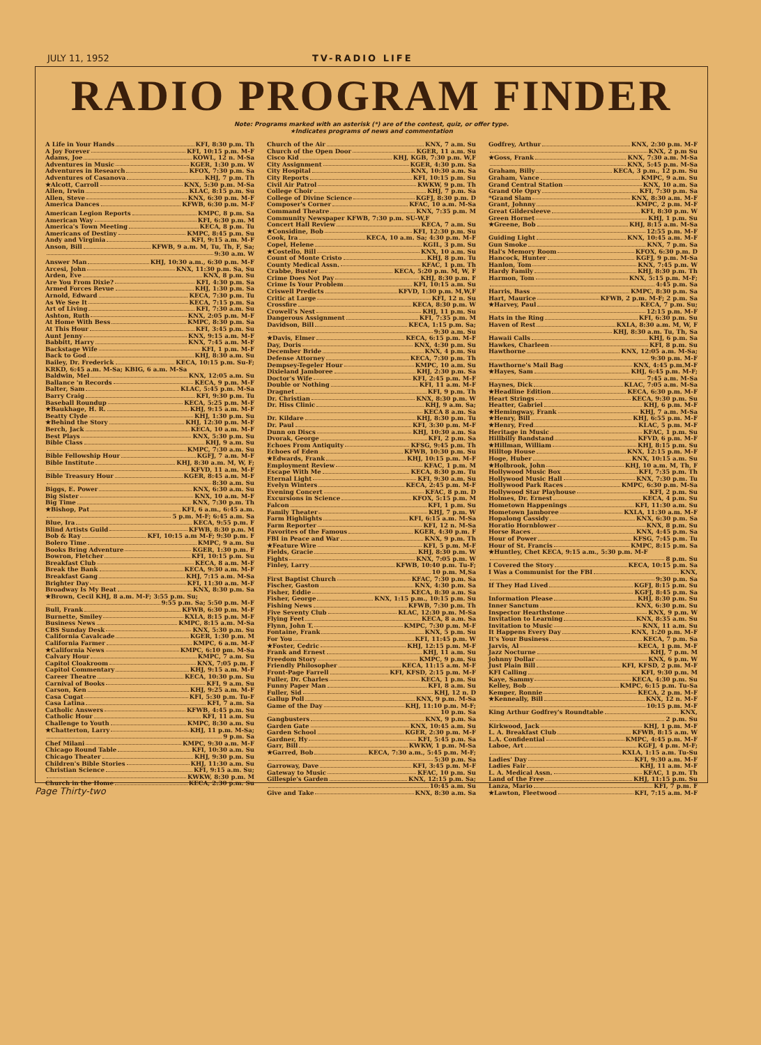JULY 11, 1952 TV-RADIO LIFE
RADIO PROGRAM FINDER
Note: Programs marked with an asterisk (*) are of the contest, quiz, or offer type.
★Indicates programs of news and commentation
A Life in Your Hands KFI, 8:30 p.m. Th
A Joy Forever KFI, 10:15 p.m. M-F
Adams, Joe KOWL, 12 n. M-Sa
Adventures in Music KGER, 1:30 p.m. W
Adventures in Research KFOX, 7:30 p.m. Sa
Adventures of Casanova KHJ, 7 p.m. Th
★Alcott, Carroll KNX, 5:30 p.m. M-Sa
Allen, Irwin KLAC, 8:15 p.m. Su
Allen, Steve KNX, 6:30 p.m. M-F
America Dances KFWB, 6:30 p.m. M-F
American Legion Reports KMPC, 8 p.m. Sa
American Way KFI, 6:30 p.m. M
America's Town Meeting KECA, 8 p.m. Tu
Americans of Destiny KMPC, 8:45 p.m. Su
Andy and Virginia KFI, 9:15 a.m. M-F
Anson, Bill KFWB, 9 a.m. M, Tu, Th, F, Sa;
9:30 a.m. W
Answer Man KHJ, 10:30 a.m., 6:30 p.m. M-F
Arcesi, John KNX, 11:30 p.m. Sa, Su
Arden, Eve KNX, 8 p.m. Su
Are You From Dixie? KFI, 4:30 p.m. Sa
Armed Forces Revue KHJ, 1:30 p.m. Sa
Arnold, Edward KECA, 7:30 p.m. Tu
As We See It KECA, 7:15 p.m. Sa
Art of Living KFI, 7:30 a.m. Su
Ashton, Ruth KNX, 2:05 p.m. M-F
At Home With Bess KMPC, 8:30 p.m. Sa
At This Hour KFI, 3:45 p.m. Su
Aunt Jenny KNX, 9:15 a.m. M-F
Babbitt, Harry KNX, 7:45 a.m. M-F
Backstage Wife KFI, 1 p.m. M-F
Back to God KHJ, 8:30 a.m. Su
Bailey, Dr. Frederick KECA, 10:15 p.m. Su-F;
KRKD, 6:45 a.m. M-Sa; KBIG, 6 a.m. M-Sa
Baldwin, Mel KNX, 12:05 a.m. Su
Ballance 'n Records KECA, 9 p.m. M-F
Balter, Sam KLAC, 5:45 p.m. M-Sa
Barry Craig KFI, 9:30 p.m. Tu
Baseball Roundup KECA, 5:25 p.m. M-F
★Baukhage, H. R. KHJ, 9:15 a.m. M-F
Beatty Clyde KHJ, 1:30 p.m. Su
★Behind the Story KHJ, 12:30 p.m. M-F
Berch, Jack KECA, 10 a.m. M-F
Best Plays KNX, 5:30 p.m. Su
Bible Class KHJ, 9 a.m. Su
KMPC, 7:30 a.m. Su
Bible Fellowship Hour KGFJ, 7 a.m. M-F
Bible Institute KHJ, 8:30 a.m. M, W, F;
KFVD, 11 a.m. M-F
Bible Treasury Hour KGER, 8:45 a.m. M-F
8:30 a.m. Su
Biggs, E. Power KNX, 6:30 a.m. Su
Big Sister KNX, 10 a.m. M-F
Big Time KNX, 7:30 p.m. Th
★Bishop, Pat KFI, 6 a.m., 6:45 a.m.
5 p.m. M-F; 6:45 a.m. Sa
Blue, Ira KECA, 9:55 p.m. F
Blind Artists Guild KFWB, 8:30 p.m. M
Bob & Ray KFI, 10:15 a.m M-F; 9:30 p.m. F
Bolero Time KMPC, 9 a.m. Su
Books Bring Adventure KGER, 1:30 p.m. F
Bowron, Fletcher KFI, 10:15 p.m. Su
Breakfast Club KECA, 8 a.m. M-F
Break the Bank KECA, 9:30 a.m. M-F
Breakfast Gang KHJ, 7:15 a.m. M-Sa
Brighter Day KFI, 11:30 a.m. M-F
Broadway Is My Beat KNX, 8:30 p.m. Sa
★Brown, Cecil KHJ, 8 a.m. M-F; 3:55 p.m. Su;
9:55 p.m. Sa; 5:50 p.m. M-F
Bull, Frank KFWB, 6:30 p.m. M-F
Burnette, Smiley KXLA, 8:15 p.m. M-F
Business News KMPC, 8:15 a.m. M-Sa
CBS Sunday Desk KNX, 5:30 p.m. Su
California Cavalcade KGER, 1:30 p.m. M
California Farmer KMPC, 6 a.m. M-F
★California News KMPC, 6:10 pm. M-Sa
Calvary Hour KMPC, 7 a.m. Su
Capitol Cloakroom KNX, 7:05 p.m. F
Capitol Commentary KHJ, 9:15 a.m. M-F
Career Theatre KECA, 10:30 p.m. Su
Carnival of Books KFI, 9 a.m. Su
Carson, Ken KHJ, 9:25 a.m. M-F
Casa Cugat KFI, 5:30 p.m. Tu-F
Casa Latina KFI, 7 a.m. Sa
Catholic Answers KFWB, 4:45 p.m. Su
Catholic Hour KFI, 11 a.m. Su
Challenge to Youth KMPC, 8:30 a.m. Su
★Chatterton, Larry KHJ, 11 p.m. M-Sa;
9 p.m. Sa
Chef Milani KMPC, 9:30 a.m. M-F
Chicago Round Table KFI, 10:30 a.m. Su
Chicago Theater KHJ, 9:30 p.m. Su
Children's Bible Stories KHJ, 11:30 a.m. Su
Christian Science KFI, 9:15 a.m. Su;
KWKW, 8:30 p.m. M
Church in the Home KECA, 2:30 p.m. Su
Church of the Air KNX, 7 a.m. Su
Church of the Open Door KGER, 11 a.m. Su
Cisco Kid KHJ, KGB, 7:30 p.m. W,F
City Assignment KGER, 4:30 p.m. Sa
City Hospital KNX, 10:30 a.m. Sa
City Reports KFI, 10:15 p.m. Su
Civil Air Patrol KWKW, 9 p.m. Th
College Choir KHJ, 7 p.m. Sa
College of Divine Science KGFJ, 8:30 p.m. D
Composer's Corner KFAC, 10 a.m. M-Sa
Command Theatre KNX, 7:35 p.m. M
Community Newspaper KFWB, 7:30 p.m. SU-W,F
Concert Hall Review KECA, 7 a.m. Su
★Considine, Bob KFI, 12:30 p.m. Su
Cook, Ira KECA, 10 a.m. Sa; 4:30 p.m. M-F
Copel, Helene KGIL, 3 p.m. Su
★Costello, Bill KNX, 10 a.m. Su
Count of Monte Cristo KHJ, 8 p.m. Tu
County Medical Assn. KFAC, 1 p.m. Th
Crabbe, Buster KECA, 5:20 p.m. M, W, F
Crime Does Not Pay KHJ, 8:30 p.m. F
Crime Is Your Problem KFI, 10:15 a.m. Su
Criswell Predicts KFVD, 1:30 p.m. M,W,F
Critic at Large KFI, 12 n. Su
Crossfire KECA, 8:30 p.m. W
Crowell's Nest KHJ, 11 p.m. Su
Dangerous Assignment KFI, 7:35 p.m. M
Davidson, Bill KECA, 1:15 p.m. Sa;
9:30 a.m. Su
★Davis, Elmer KECA, 6:15 p.m. M-F
Day, Doris KNX, 4:30 p.m. Su
December Bride KNX, 4 p.m. Su
Defense Attorney KECA, 7:30 p.m. Th
Dempsey-Tegeler Hour KMPC, 10 a.m. Su
Dixieland Jamboree KHJ, 2:30 p.m. Sa
Doctor's Wife KFI, 2:45 p.m. M-F
Double or Nothing KFI, 11 a.m. M-F
Dragnet KFI, 9 p.m. Th
Dr. Christian KNX, 8:30 p.m. W
Dr. Hiss Clinic KHJ, 9 a.m. Sa;
KECA 8 a.m. Sa
Dr. Kildare KHJ, 8:30 p.m. Tu
Dr. Paul KFI, 3:30 p.m. M-F
Dunn on Discs KHJ, 10:30 a.m. Sa
Dvorak, George KFI, 2 p.m. Sa
Echoes From Antiquity KFSG, 9:45 p.m. Th
Echoes of Eden KFWB, 10:30 p.m. Su
★Edwards, Frank KHJ, 10:15 p.m. M-F
Employment Review KFAC, 1 p.m. M
Escape With Me KECA, 8:30 p.m. Tu
Eternal Light KFI, 9:30 a.m. Su
Evelyn Winters KECA, 2:45 p.m. M-F
Evening Concert KFAC, 8 p.m. D
Excursions in Science KFOX, 5:15 p.m. M
Falcon KFI, 1 p.m. Su
Family Theater KHJ, 7 p.m. W
Farm Highlights KFI, 6:15 a.m. M-Sa
Farm Reporter KFI, 12 n. M-Sa
Favorites of the Famous KGER, 4:30 p.m. F
FBI in Peace and War KNX, 9 p.m. Th
★Feature Wire KFI, 5 p.m. M-F
Fields, Gracie KHJ, 8:30 p.m. W
Fights KNX, 7:05 p.m. W
Finley, Larry KFWB, 10:40 p.m. Tu-F;
10 p.m. M,Sa
First Baptist Church KFAC, 7:30 p.m. Sa
Fischer, Gaston KNX, 4:30 p.m. Sa
Fisher, Eddie KECA, 8:30 a.m. Sa
Fisher, George KNX, 1:15 p.m., 10:15 p.m. Su
Fishing News KFWB, 7:30 p.m. Th
Five Seventy Club KLAC, 12:30 p.m. M-Sa
Flying Feet KECA, 8 a.m. Sa
Flynn, John T. KMPC, 7:30 p.m. M-F
Fontaine, Frank KNX, 5 p.m. Su
For You KFI, 11:45 p.m. W
★Foster, Cedric KHJ, 12:15 p.m. M-F
Frank and Ernest KHJ, 11 a.m. Su
Freedom Story KMPC, 9 p.m. Su
Friendly Philosopher KECA, 11:15 a.m. M-F
Front-Page Farrell KFI, KFSD, 2:15 p.m. M-F
Fuller, Dr. Charles KECA, 1 p.m. Su
Funny Paper Man KFI, 8 a.m. Su
Fuller, Sid KHJ, 12 n. D
Gallup Poll KNX, 9 p.m. M-Sa
Game of the Day KHJ, 11:10 p.m. M-F;
10 p.m. Sa
Gangbusters KNX, 9 p.m. Sa
Garden Gate KNX, 10:45 a.m. Su
Garden School KGER, 2:30 p.m. M-F
Gardner, Hy KFI, 5:45 p.m. Sa
Garr, Bill KWKW, 1 p.m. M-Sa
★Garred, Bob KECA, 7:30 a.m., 5:45 p.m. M-F;
5:30 p.m. Sa
Garroway, Dave KFI, 3:45 p.m. M-F
Gateway to Music KFAC, 10 p.m. Su
Gillespie's Garden KNX, 12:15 p.m. Sa;
10:45 a.m. Su
Give and Take KNX, 8:30 a.m. Sa
Godfrey, Arthur KNX, 2:30 p.m. M-F
KNX, 2 p.m Su
★Goss, Frank KNX, 7:30 a.m. M-Sa
KNX, 5:45 p.m. M-Sa
Graham, Billy KECA, 3 p.m., 12 p.m. Su
Graham, Vance KMPC, 9 a.m. Su
Grand Central Station KNX, 10 a.m. Sa
Grand Ole Opry KFI, 7:30 p.m. Sa
*Grand Slam KNX, 8:30 a.m. M-F
Grant, Johnny KMPC, 2 p.m. M-F
Great Gildersleeve KFI, 8:30 p.m. W
Green Hornet KHJ, 1 p.m. Su
★Greene, Bob KHJ, 8:15 a.m. M-Sa
12:55 p.m. M-F
Guiding Light KNX, 10:45 a.m. M-F
Gun Smoke KNX, 7 p.m. Sa
Hal's Memory Room KFOX, 6:30 p.m. D
Hancock, Hunter KGFJ, 9 p.m. M-Sa
Hanlon, Tom KNX, 7:45 p.m. W
Hardy Family KHJ, 8:30 p.m. Th
Harmon, Tom KNX, 5:15 p.m. M-F;
4:45 p.m. Sa
Harris, Bass KMPC, 8:30 p.m. Sa
Hart, Maurice KFWB, 2 p.m. M-F; 2 p.m. Sa
★Harvey, Paul KECA, 7 p.m. Su;
12:15 p.m. M-F
Hats in the Ring KFI, 6:30 p.m. Su
Haven of Rest KXLA, 8:30 a.m. M, W, F
KHJ, 8:30 a.m. Tu, Th, Sa
Hawaii Calls KHJ, 6 p.m. Sa
Hawkes, Charleen KFI, 8 p.m. Su
Hawthorne KNX, 12:05 a.m. M-Sa;
9:30 p.m. M-F
Hawthorne's Mail Bag KNX, 4:45 p.m.M-F
★Hayes, Sam KHJ, 6:45 p.m. M-F;
7:45 a.m. M-Sa
Haynes, Dick KLAC, 7:05 a.m. M-Sa
★Headline Edition KECA, 6:30 p.m. M-F
Heart Strings KECA, 9:30 p.m. Su
Heatter, Gabriel KHJ, 6 p.m. M-F
★Hemingway, Frank KHJ, 7 a.m. M-Sa
★Henry, Bill KHJ, 6:55 p.m. M-F
★Henry, Fred KLAC, 5 p.m. M-F
Heritage in Music KFAC, 1 p.m. Su
Hillbilly Bandstand KFVD, 6 p.m. M-F
★Hillman, William KHJ, 8:15 p.m. Su
Hilltop House KNX, 12:15 p.m. M-F
Hoge, Huber KNX, 10:15 a.m. Su
★Holbrook, John KHJ, 10 a.m. M, Th, F
Hollywood Music Box KFI, 7:35 p.m. Th
Hollywood Music Hall KNX, 7:30 p.m. Tu
Hollywood Park Races KMPC, 6:30 p.m. M-Sa
Hollywood Star Playhouse KFI, 2 p.m. Su
Holmes, Dr. Ernest KECA, 4 p.m. Su
Hometown Happenings KFI, 11:30 a.m. Su
Hometown Jamboree KXLA, 11:30 a.m. M-F
Hopalong Cassidy KNX, 6:30 p.m. Sa
Horatio Hornblower KNX, 8 p.m. Su
Horse Races KNX, 4:45 p.m. Sa
Hour of Power KFSG, 7:45 p.m. Tu
Hour of St. Francis KMPC, 8:15 p.m. Sa
★Huntley, Chet KECA, 9:15 a.m., 5:30 p.m. M-F
8 p.m. Su
I Covered the Story KECA, 10:15 p.m. Sa
I Was a Communist for the FBI KNX,
9:30 p.m. Sa
If They Had Lived KGFJ, 8:15 p.m. Su
KGFJ, 8:45 p.m. Sa
Information Please KHJ, 8:30 p.m. Su
Inner Sanctum KNX, 6:30 p.m. Su
Inspector Hearthstone KNX, 9 p.m. W
Invitation to Learning KNX, 8:35 a.m. Su
Invitation to Music KNX, 11 a.m. Su
It Happens Every Day KNX, 1:20 p.m. M-F
It's Your Business KECA, 7 p.m. Sa
Jarvis, Al KECA, 1 p.m. M-F
Jazz Nocturne KHJ, 7 p.m. M
Johnny Dollar KNX, 6 p.m. W
Just Plain Bill KFI, KFSD, 2 p.m. M-F
KFI Calling KFI, 9:30 p.m. M
Kaye, Sammy KECA, 4:30 p.m. Su
Kelley, Bob KMPC, 6:15 p.m. Tu-Sa
Kemper, Ronnie KECA, 2 p.m. M-F
★Kenneally, Bill KNX, 12 n. M-F
10:15 p.m. M-F
King Arthur Godfrey's Roundtable KNX,
2 p.m. Su
Kirkwood, Jack KHJ, 1 p.m. M-F
L. A. Breakfast Club KFWB, 8:15 a.m. W
L.A. Confidential KMPC, 4:45 p.m. M-F
Laboe, Art KGFJ, 4 p.m. M-F;
KXLA, 1:15 a.m. Tu-Su
Ladies' Day KFI, 9:30 a.m. M-F
Ladies Fair KHJ, 11 a.m. M-F
L. A. Medical Assn. KFAC, 1 p.m. Th
Land of the Free KHJ, 11:15 p.m. Su
Lanza, Mario KFI, 7 p.m. F
★Lawton, Fleetwood KFI, 7:15 a.m. M-F
Page Thirty-two